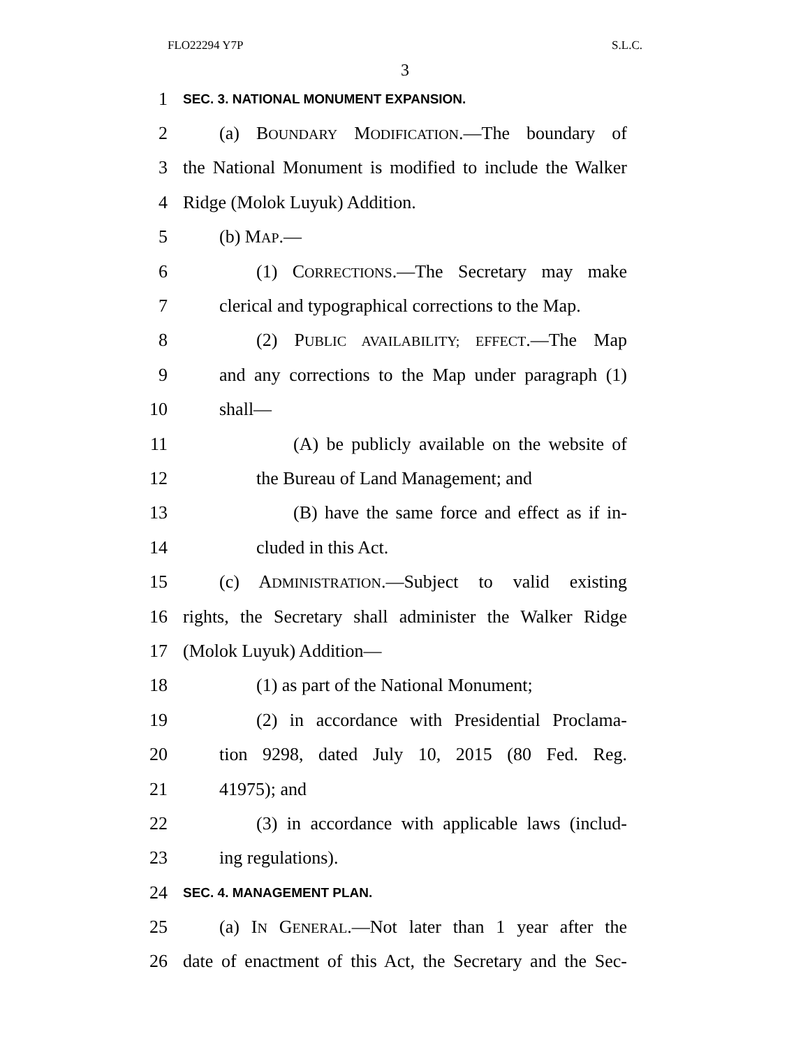FLO22294 Y7P S.L.C.
3
1 SEC. 3. NATIONAL MONUMENT EXPANSION.
2 (a) BOUNDARY MODIFICATION.—The boundary of
3 the National Monument is modified to include the Walker
4 Ridge (Molok Luyuk) Addition.
5 (b) MAP.—
6 (1) CORRECTIONS.—The Secretary may make
7 clerical and typographical corrections to the Map.
8 (2) PUBLIC AVAILABILITY; EFFECT.—The Map
9 and any corrections to the Map under paragraph (1)
10 shall—
11 (A) be publicly available on the website of
12 the Bureau of Land Management; and
13 (B) have the same force and effect as if in-
14 cluded in this Act.
15 (c) ADMINISTRATION.—Subject to valid existing
16 rights, the Secretary shall administer the Walker Ridge
17 (Molok Luyuk) Addition—
18 (1) as part of the National Monument;
19 (2) in accordance with Presidential Proclama-
20 tion 9298, dated July 10, 2015 (80 Fed. Reg.
21 41975); and
22 (3) in accordance with applicable laws (includ-
23 ing regulations).
24 SEC. 4. MANAGEMENT PLAN.
25 (a) IN GENERAL.—Not later than 1 year after the
26 date of enactment of this Act, the Secretary and the Sec-